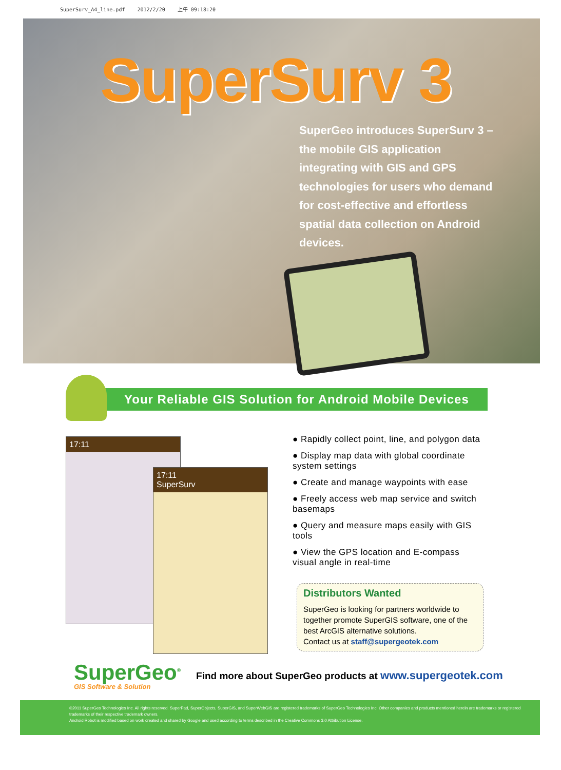SuperSurv_A4_line.pdf 2012/2/20 上午 09:18:20
SuperSurv 3
SuperGeo introduces SuperSurv 3 – the mobile GIS application integrating with GIS and GPS technologies for users who demand for cost-effective and effortless spatial data collection on Android devices.
Your Reliable GIS Solution for Android Mobile Devices
17:11
17:11
SuperSurv
● Rapidly collect point, line, and polygon data
● Display map data with global coordinate system settings
● Create and manage waypoints with ease
● Freely access web map service and switch basemaps
● Query and measure maps easily with GIS tools
● View the GPS location and E-compass visual angle in real-time
Distributors Wanted
SuperGeo is looking for partners worldwide to together promote SuperGIS software, one of the best ArcGIS alternative solutions.
Contact us at staff@supergeotek.com
SuperGeo<sup>®</sup>
GIS Software & Solution
Find more about SuperGeo products at www.supergeotek.com
©2011 SuperGeo Technologies Inc. All rights reserved. SuperPad, SuperObjects, SuperGIS, and SuperWebGIS are registered trademarks of SuperGeo Technologies Inc. Other companies and products mentioned herein are trademarks or registered trademarks of their respective trademark owners.
Android Robot is modified based on work created and shared by Google and used according to terms described in the Creative Commons 3.0 Attribution License.